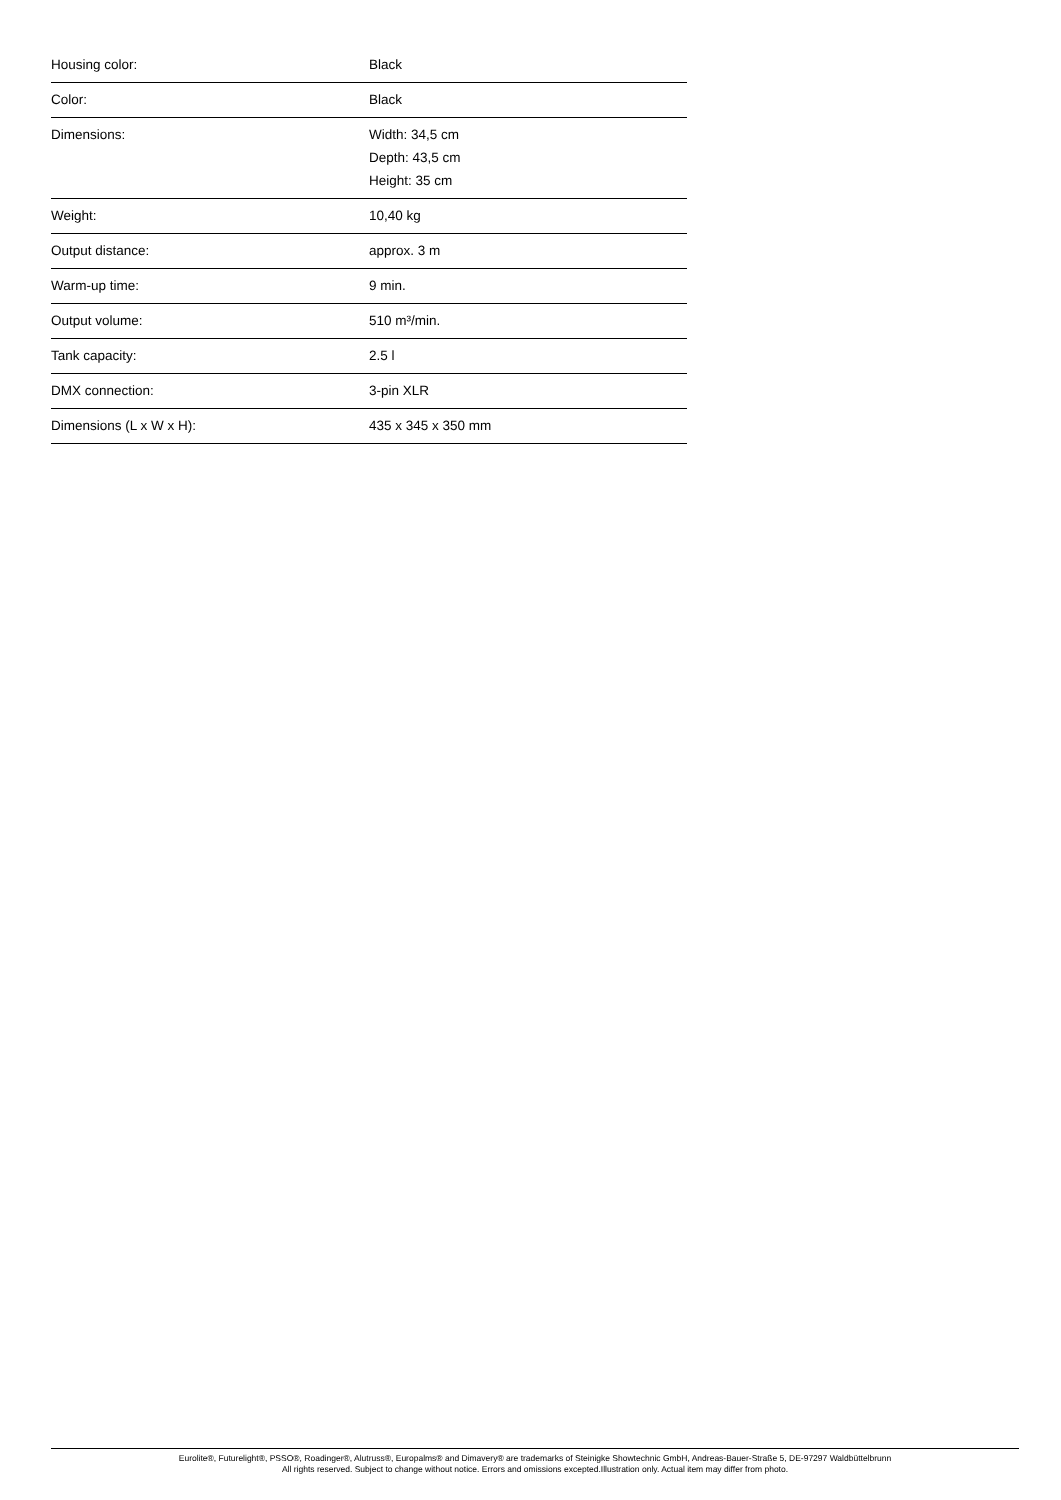| Housing color: | Black |
| Color: | Black |
| Dimensions: | Width: 34,5 cm Depth: 43,5 cm Height: 35 cm |
| Weight: | 10,40 kg |
| Output distance: | approx. 3 m |
| Warm-up time: | 9 min. |
| Output volume: | 510 m³/min. |
| Tank capacity: | 2.5 l |
| DMX connection: | 3-pin XLR |
| Dimensions (L x W x H): | 435 x 345 x 350 mm |
Eurolite®, Futurelight®, PSSO®, Roadinger®, Alutruss®, Europalms® and Dimavery® are trademarks of Steinigke Showtechnic GmbH, Andreas-Bauer-Straße 5, DE-97297 Waldbüttelbrunn
All rights reserved. Subject to change without notice. Errors and omissions excepted.Illustration only. Actual item may differ from photo.